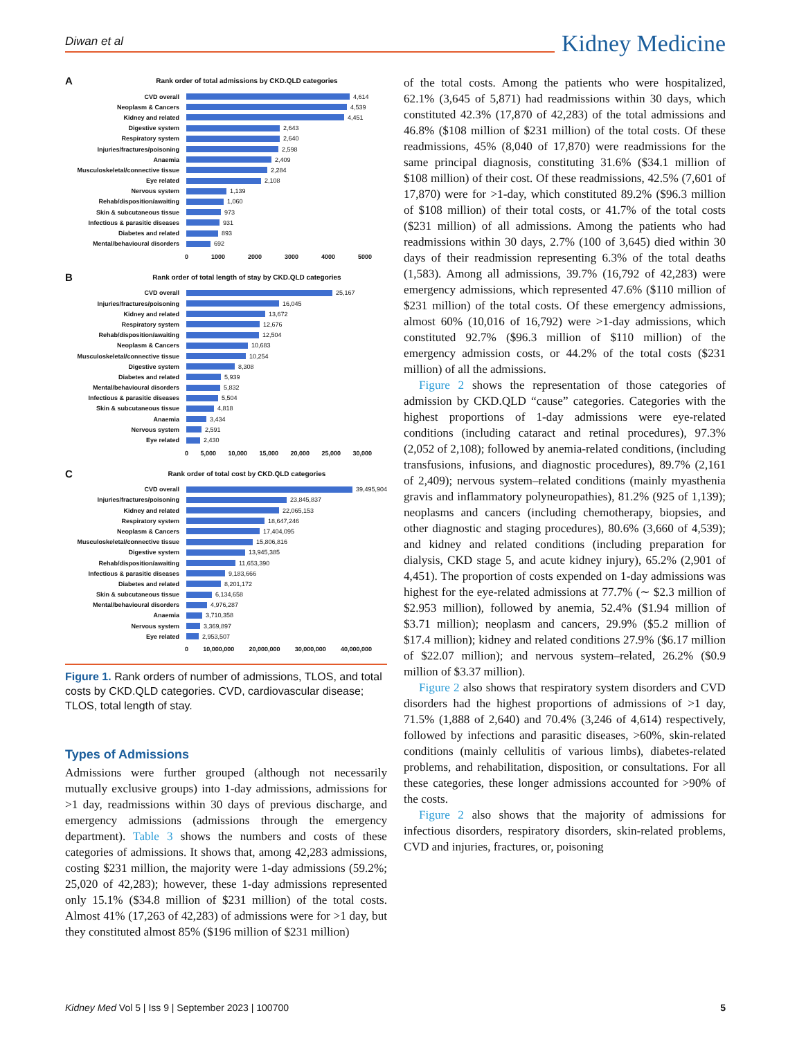Diwan et al Kidney Medicine
A
Rank order of total admissions by CKD.QLD categories
CVD overall 4,614
Neoplasm & Cancers 4,539
Kidney and related 4,451
Digestive system 2,643
Respiratory system 2,640
Injuries/fractures/poisoning 2,598
Anaemia 2,409
Musculoskeletal/connective tissue 2,284
Eye related 2,108
Nervous system 1,139
Rehab/disposition/awaiting 1,060
Skin & subcutaneous tissue 973
Infectious & parasitic diseases 931
Diabetes and related 893
Mental/behavioural disorders 692
0 1000 2000 3000 4000 5000
B
Rank order of total length of stay by CKD.QLD categories
CVD overall 25,167
Injuries/fractures/poisoning 16,045
Kidney and related 13,672
Respiratory system 12,676
Rehab/disposition/awaiting 12,504
Neoplasm & Cancers 10,683
Musculoskeletal/connective tissue 10,254
Digestive system 8,308
Diabetes and related 5,939
Mental/behavioural disorders 5,832
Infectious & parasitic diseases 5,504
Skin & subcutaneous tissue 4,818
Anaemia 3,434
Nervous system 2,591
Eye related 2,430
0 5,000 10,000 15,000 20,000 25,000 30,000
C
Rank order of total cost by CKD.QLD categories
CVD overall 39,495,904
Injuries/fractures/poisoning 23,845,837
Kidney and related 22,065,153
Respiratory system 18,647,246
Neoplasm & Cancers 17,404,095
Musculoskeletal/connective tissue 15,806,816
Digestive system 13,945,385
Rehab/disposition/awaiting 11,653,390
Infectious & parasitic diseases 9,183,666
Diabetes and related 8,201,172
Skin & subcutaneous tissue 6,134,658
Mental/behavioural disorders 4,976,287
Anaemia 3,710,358
Nervous system 3,369,897
Eye related 2,953,507
0 10,000,000 20,000,000 30,000,000 40,000,000
Figure 1. Rank orders of number of admissions, TLOS, and total costs by CKD.QLD categories. CVD, cardiovascular disease; TLOS, total length of stay.
Types of Admissions
Admissions were further grouped (although not necessarily mutually exclusive groups) into 1-day admissions, admissions for >1 day, readmissions within 30 days of previous discharge, and emergency admissions (admissions through the emergency department). Table 3 shows the numbers and costs of these categories of admissions. It shows that, among 42,283 admissions, costing $231 million, the majority were 1-day admissions (59.2%; 25,020 of 42,283); however, these 1-day admissions represented only 15.1% ($34.8 million of $231 million) of the total costs. Almost 41% (17,263 of 42,283) of admissions were for >1 day, but they constituted almost 85% ($196 million of $231 million)
of the total costs. Among the patients who were hospitalized, 62.1% (3,645 of 5,871) had readmissions within 30 days, which constituted 42.3% (17,870 of 42,283) of the total admissions and 46.8% ($108 million of $231 million) of the total costs. Of these readmissions, 45% (8,040 of 17,870) were readmissions for the same principal diagnosis, constituting 31.6% ($34.1 million of $108 million) of their cost. Of these readmissions, 42.5% (7,601 of 17,870) were for >1-day, which constituted 89.2% ($96.3 million of $108 million) of their total costs, or 41.7% of the total costs ($231 million) of all admissions. Among the patients who had readmissions within 30 days, 2.7% (100 of 3,645) died within 30 days of their readmission representing 6.3% of the total deaths (1,583). Among all admissions, 39.7% (16,792 of 42,283) were emergency admissions, which represented 47.6% ($110 million of $231 million) of the total costs. Of these emergency admissions, almost 60% (10,016 of 16,792) were >1-day admissions, which constituted 92.7% ($96.3 million of $110 million) of the emergency admission costs, or 44.2% of the total costs ($231 million) of all the admissions.
Figure 2 shows the representation of those categories of admission by CKD.QLD “cause” categories. Categories with the highest proportions of 1-day admissions were eye-related conditions (including cataract and retinal procedures), 97.3% (2,052 of 2,108); followed by anemia-related conditions, (including transfusions, infusions, and diagnostic procedures), 89.7% (2,161 of 2,409); nervous system–related conditions (mainly myasthenia gravis and inflammatory polyneuropathies), 81.2% (925 of 1,139); neoplasms and cancers (including chemotherapy, biopsies, and other diagnostic and staging procedures), 80.6% (3,660 of 4,539); and kidney and related conditions (including preparation for dialysis, CKD stage 5, and acute kidney injury), 65.2% (2,901 of 4,451). The proportion of costs expended on 1-day admissions was highest for the eye-related admissions at 77.7% (∼ $2.3 million of $2.953 million), followed by anemia, 52.4% ($1.94 million of $3.71 million); neoplasm and cancers, 29.9% ($5.2 million of $17.4 million); kidney and related conditions 27.9% ($6.17 million of $22.07 million); and nervous system–related, 26.2% ($0.9 million of $3.37 million).
Figure 2 also shows that respiratory system disorders and CVD disorders had the highest proportions of admissions of >1 day, 71.5% (1,888 of 2,640) and 70.4% (3,246 of 4,614) respectively, followed by infections and parasitic diseases, >60%, skin-related conditions (mainly cellulitis of various limbs), diabetes-related problems, and rehabilitation, disposition, or consultations. For all these categories, these longer admissions accounted for >90% of the costs.
Figure 2 also shows that the majority of admissions for infectious disorders, respiratory disorders, skin-related problems, CVD and injuries, fractures, or, poisoning
Kidney Med Vol 5 | Iss 9 | September 2023 | 100700 5